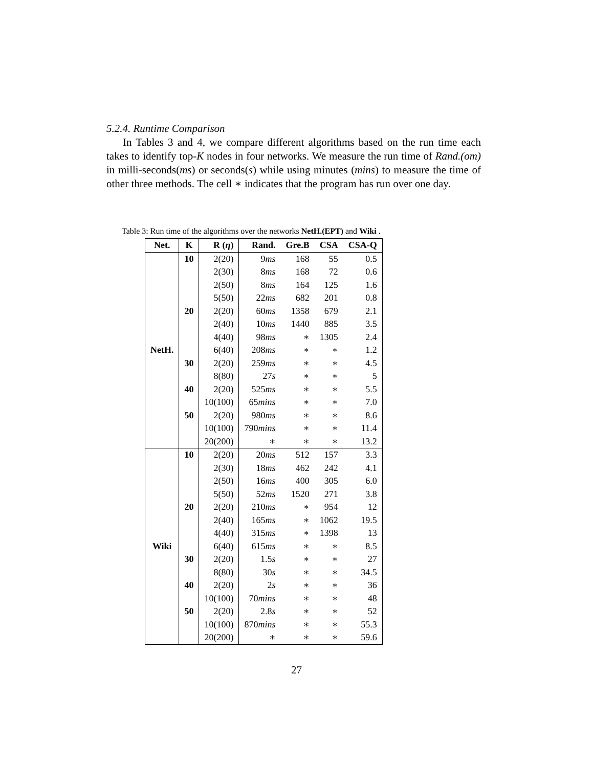5.2.4. Runtime Comparison
In Tables 3 and 4, we compare different algorithms based on the run time each takes to identify top-K nodes in four networks. We measure the run time of Rand.(om) in milli-seconds(ms) or seconds(s) while using minutes (mins) to measure the time of other three methods. The cell ∗ indicates that the program has run over one day.
Table 3: Run time of the algorithms over the networks NetH.(EPT) and Wiki .
| Net. | K | R ( η ) | Rand. | Gre.B | CSA | CSA-Q |
| --- | --- | --- | --- | --- | --- | --- |
| NetH. | 10 | 2(20) | 9 ms | 168 | 55 | 0.5 |
| | | 2(30) | 8 ms | 168 | 72 | 0.6 |
| | | 2(50) | 8 ms | 164 | 125 | 1.6 |
| | | 5(50) | 22 ms | 682 | 201 | 0.8 |
| | 20 | 2(20) | 60 ms | 1358 | 679 | 2.1 |
| | | 2(40) | 10 ms | 1440 | 885 | 3.5 |
| | | 4(40) | 98 ms | ∗ | 1305 | 2.4 |
| | | 6(40) | 208 ms | ∗ | ∗ | 1.2 |
| | 30 | 2(20) | 259 ms | ∗ | ∗ | 4.5 |
| | | 8(80) | 27 s | ∗ | ∗ | 5 |
| | 40 | 2(20) | 525 ms | ∗ | ∗ | 5.5 |
| | | 10(100) | 65 mins | ∗ | ∗ | 7.0 |
| | 50 | 2(20) | 980 ms | ∗ | ∗ | 8.6 |
| | | 10(100) | 790 mins | ∗ | ∗ | 11.4 |
| | | 20(200) | ∗ | ∗ | ∗ | 13.2 |
| Wiki | 10 | 2(20) | 20 ms | 512 | 157 | 3.3 |
| | | 2(30) | 18 ms | 462 | 242 | 4.1 |
| | | 2(50) | 16 ms | 400 | 305 | 6.0 |
| | | 5(50) | 52 ms | 1520 | 271 | 3.8 |
| | 20 | 2(20) | 210 ms | ∗ | 954 | 12 |
| | | 2(40) | 165 ms | ∗ | 1062 | 19.5 |
| | | 4(40) | 315 ms | ∗ | 1398 | 13 |
| | | 6(40) | 615 ms | ∗ | ∗ | 8.5 |
| | 30 | 2(20) | 1.5 s | ∗ | ∗ | 27 |
| | | 8(80) | 30 s | ∗ | ∗ | 34.5 |
| | 40 | 2(20) | 2 s | ∗ | ∗ | 36 |
| | | 10(100) | 70 mins | ∗ | ∗ | 48 |
| | 50 | 2(20) | 2.8 s | ∗ | ∗ | 52 |
| | | 10(100) | 870 mins | ∗ | ∗ | 55.3 |
| | | 20(200) | ∗ | ∗ | ∗ | 59.6 |
27